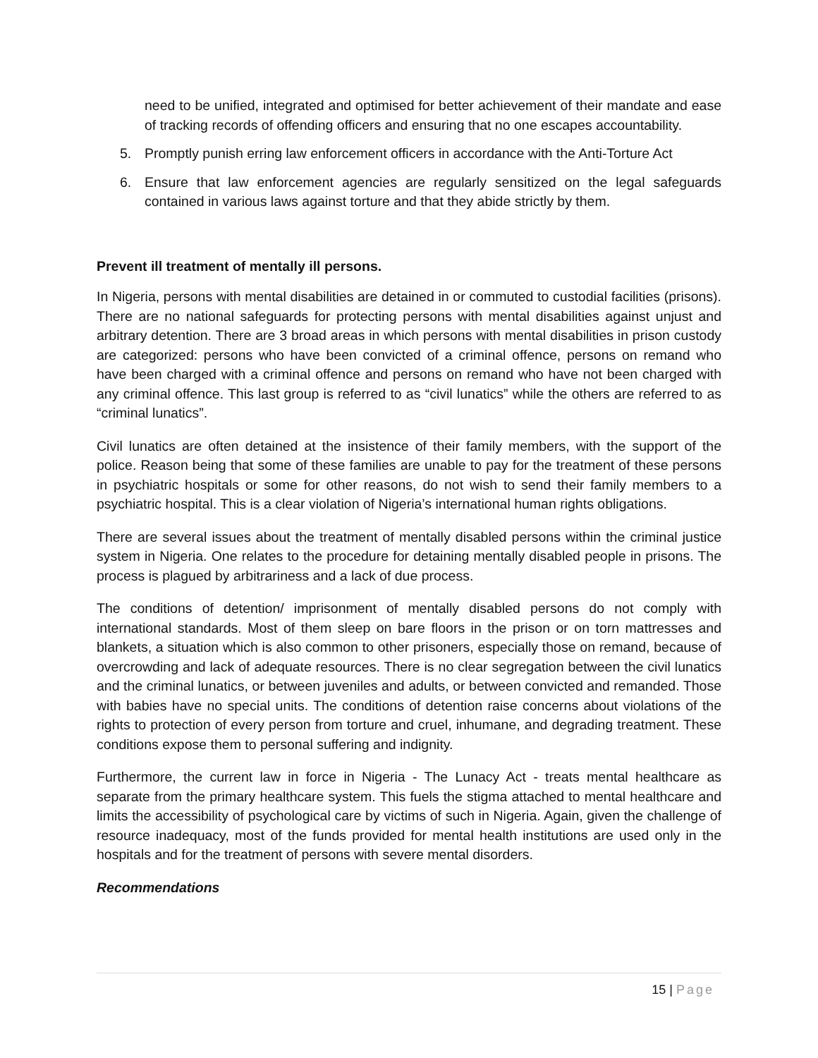need to be unified, integrated and optimised for better achievement of their mandate and ease of tracking records of offending officers and ensuring that no one escapes accountability.
5. Promptly punish erring law enforcement officers in accordance with the Anti-Torture Act
6. Ensure that law enforcement agencies are regularly sensitized on the legal safeguards contained in various laws against torture and that they abide strictly by them.
Prevent ill treatment of mentally ill persons.
In Nigeria, persons with mental disabilities are detained in or commuted to custodial facilities (prisons). There are no national safeguards for protecting persons with mental disabilities against unjust and arbitrary detention. There are 3 broad areas in which persons with mental disabilities in prison custody are categorized: persons who have been convicted of a criminal offence, persons on remand who have been charged with a criminal offence and persons on remand who have not been charged with any criminal offence. This last group is referred to as “civil lunatics” while the others are referred to as “criminal lunatics”.
Civil lunatics are often detained at the insistence of their family members, with the support of the police. Reason being that some of these families are unable to pay for the treatment of these persons in psychiatric hospitals or some for other reasons, do not wish to send their family members to a psychiatric hospital. This is a clear violation of Nigeria’s international human rights obligations.
There are several issues about the treatment of mentally disabled persons within the criminal justice system in Nigeria. One relates to the procedure for detaining mentally disabled people in prisons. The process is plagued by arbitrariness and a lack of due process.
The conditions of detention/ imprisonment of mentally disabled persons do not comply with international standards. Most of them sleep on bare floors in the prison or on torn mattresses and blankets, a situation which is also common to other prisoners, especially those on remand, because of overcrowding and lack of adequate resources. There is no clear segregation between the civil lunatics and the criminal lunatics, or between juveniles and adults, or between convicted and remanded. Those with babies have no special units. The conditions of detention raise concerns about violations of the rights to protection of every person from torture and cruel, inhumane, and degrading treatment. These conditions expose them to personal suffering and indignity.
Furthermore, the current law in force in Nigeria - The Lunacy Act - treats mental healthcare as separate from the primary healthcare system. This fuels the stigma attached to mental healthcare and limits the accessibility of psychological care by victims of such in Nigeria. Again, given the challenge of resource inadequacy, most of the funds provided for mental health institutions are used only in the hospitals and for the treatment of persons with severe mental disorders.
Recommendations
15 | Page